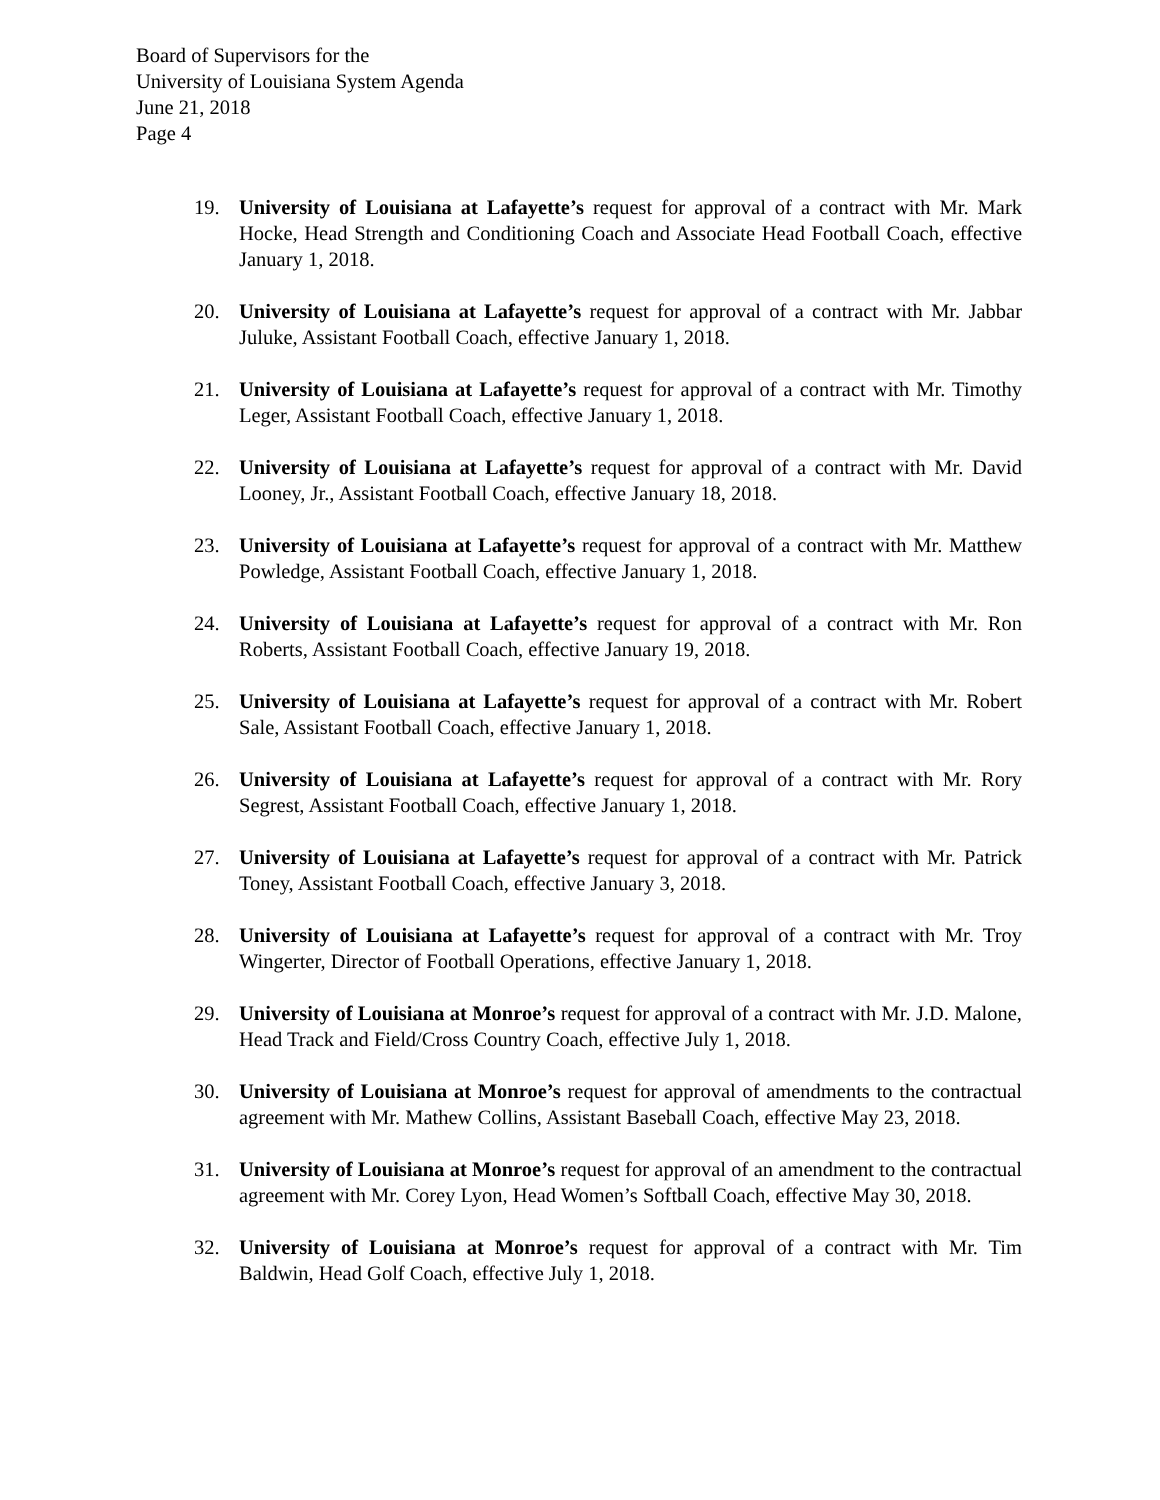Board of Supervisors for the
University of Louisiana System Agenda
June 21, 2018
Page 4
19. University of Louisiana at Lafayette’s request for approval of a contract with Mr. Mark Hocke, Head Strength and Conditioning Coach and Associate Head Football Coach, effective January 1, 2018.
20. University of Louisiana at Lafayette’s request for approval of a contract with Mr. Jabbar Juluke, Assistant Football Coach, effective January 1, 2018.
21. University of Louisiana at Lafayette’s request for approval of a contract with Mr. Timothy Leger, Assistant Football Coach, effective January 1, 2018.
22. University of Louisiana at Lafayette’s request for approval of a contract with Mr. David Looney, Jr., Assistant Football Coach, effective January 18, 2018.
23. University of Louisiana at Lafayette’s request for approval of a contract with Mr. Matthew Powledge, Assistant Football Coach, effective January 1, 2018.
24. University of Louisiana at Lafayette’s request for approval of a contract with Mr. Ron Roberts, Assistant Football Coach, effective January 19, 2018.
25. University of Louisiana at Lafayette’s request for approval of a contract with Mr. Robert Sale, Assistant Football Coach, effective January 1, 2018.
26. University of Louisiana at Lafayette’s request for approval of a contract with Mr. Rory Segrest, Assistant Football Coach, effective January 1, 2018.
27. University of Louisiana at Lafayette’s request for approval of a contract with Mr. Patrick Toney, Assistant Football Coach, effective January 3, 2018.
28. University of Louisiana at Lafayette’s request for approval of a contract with Mr. Troy Wingerter, Director of Football Operations, effective January 1, 2018.
29. University of Louisiana at Monroe’s request for approval of a contract with Mr. J.D. Malone, Head Track and Field/Cross Country Coach, effective July 1, 2018.
30. University of Louisiana at Monroe’s request for approval of amendments to the contractual agreement with Mr. Mathew Collins, Assistant Baseball Coach, effective May 23, 2018.
31. University of Louisiana at Monroe’s request for approval of an amendment to the contractual agreement with Mr. Corey Lyon, Head Women’s Softball Coach, effective May 30, 2018.
32. University of Louisiana at Monroe’s request for approval of a contract with Mr. Tim Baldwin, Head Golf Coach, effective July 1, 2018.